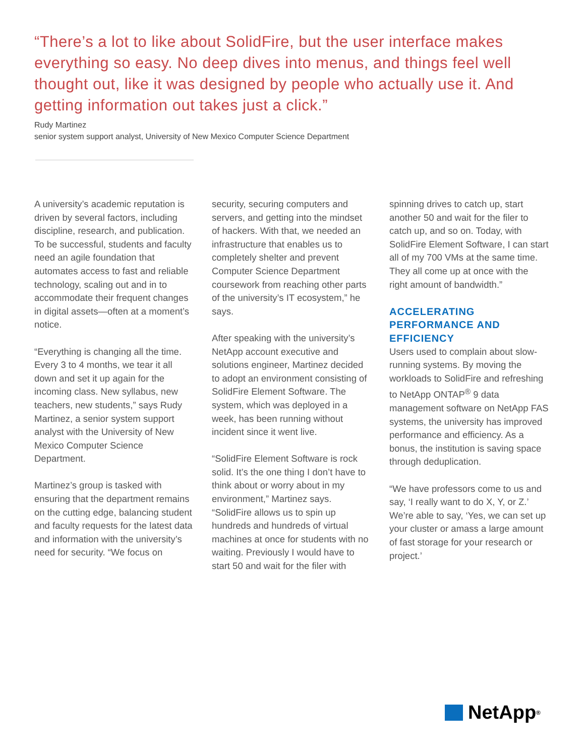“There’s a lot to like about SolidFire, but the user interface makes everything so easy. No deep dives into menus, and things feel well thought out, like it was designed by people who actually use it. And getting information out takes just a click.”
Rudy Martinez
senior system support analyst, University of New Mexico Computer Science Department
A university’s academic reputation is driven by several factors, including discipline, research, and publication. To be successful, students and faculty need an agile foundation that automates access to fast and reliable technology, scaling out and in to accommodate their frequent changes in digital assets—often at a moment’s notice.
“Everything is changing all the time. Every 3 to 4 months, we tear it all down and set it up again for the incoming class. New syllabus, new teachers, new students,” says Rudy Martinez, a senior system support analyst with the University of New Mexico Computer Science Department.
Martinez’s group is tasked with ensuring that the department remains on the cutting edge, balancing student and faculty requests for the latest data and information with the university’s need for security. “We focus on
security, securing computers and servers, and getting into the mindset of hackers. With that, we needed an infrastructure that enables us to completely shelter and prevent Computer Science Department coursework from reaching other parts of the university’s IT ecosystem,” he says.
After speaking with the university’s NetApp account executive and solutions engineer, Martinez decided to adopt an environment consisting of SolidFire Element Software. The system, which was deployed in a week, has been running without incident since it went live.
“SolidFire Element Software is rock solid. It’s the one thing I don’t have to think about or worry about in my environment,” Martinez says. “SolidFire allows us to spin up hundreds and hundreds of virtual machines at once for students with no waiting. Previously I would have to start 50 and wait for the filer with
spinning drives to catch up, start another 50 and wait for the filer to catch up, and so on. Today, with SolidFire Element Software, I can start all of my 700 VMs at the same time. They all come up at once with the right amount of bandwidth.”
ACCELERATING PERFORMANCE AND EFFICIENCY
Users used to complain about slow-running systems. By moving the workloads to SolidFire and refreshing to NetApp ONTAP<sup>®</sup> 9 data management software on NetApp FAS systems, the university has improved performance and efficiency. As a bonus, the institution is saving space through deduplication.
“We have professors come to us and say, ‘I really want to do X, Y, or Z.’ We’re able to say, ‘Yes, we can set up your cluster or amass a large amount of fast storage for your research or project.’
NetApp<sup>®</sup>